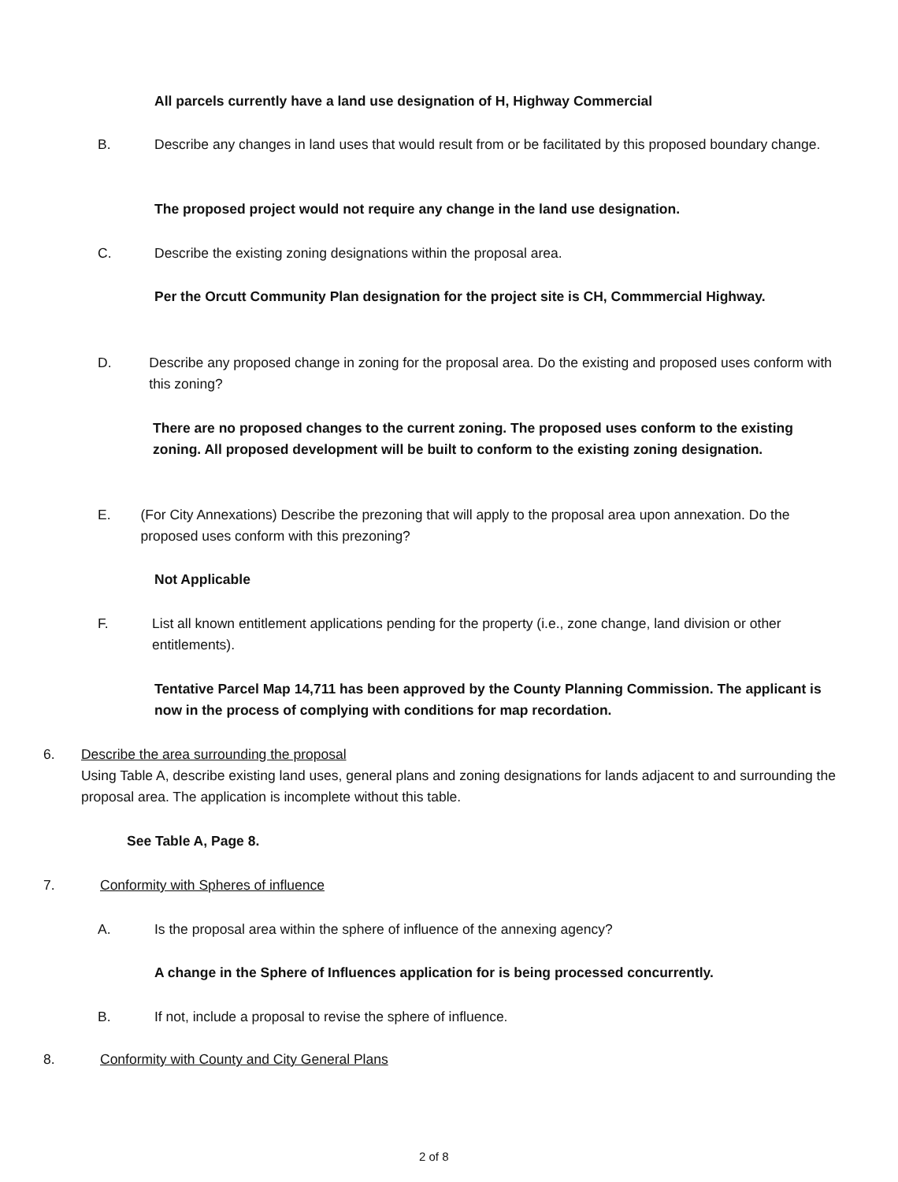All parcels currently have a land use designation of H, Highway Commercial
B. Describe any changes in land uses that would result from or be facilitated by this proposed boundary change.
The proposed project would not require any change in the land use designation.
C. Describe the existing zoning designations within the proposal area.
Per the Orcutt Community Plan designation for the project site is CH, Commmercial Highway.
D. Describe any proposed change in zoning for the proposal area. Do the existing and proposed uses conform with this zoning?
There are no proposed changes to the current zoning. The proposed uses conform to the existing zoning. All proposed development will be built to conform to the existing zoning designation.
E. (For City Annexations) Describe the prezoning that will apply to the proposal area upon annexation. Do the proposed uses conform with this prezoning?
Not Applicable
F. List all known entitlement applications pending for the property (i.e., zone change, land division or other entitlements).
Tentative Parcel Map 14,711 has been approved by the County Planning Commission. The applicant is now in the process of complying with conditions for map recordation.
6. Describe the area surrounding the proposal
Using Table A, describe existing land uses, general plans and zoning designations for lands adjacent to and surrounding the proposal area. The application is incomplete without this table.
See Table A, Page 8.
7. Conformity with Spheres of influence
A. Is the proposal area within the sphere of influence of the annexing agency?
A change in the Sphere of Influences application for is being processed concurrently.
B. If not, include a proposal to revise the sphere of influence.
8. Conformity with County and City General Plans
2 of 8